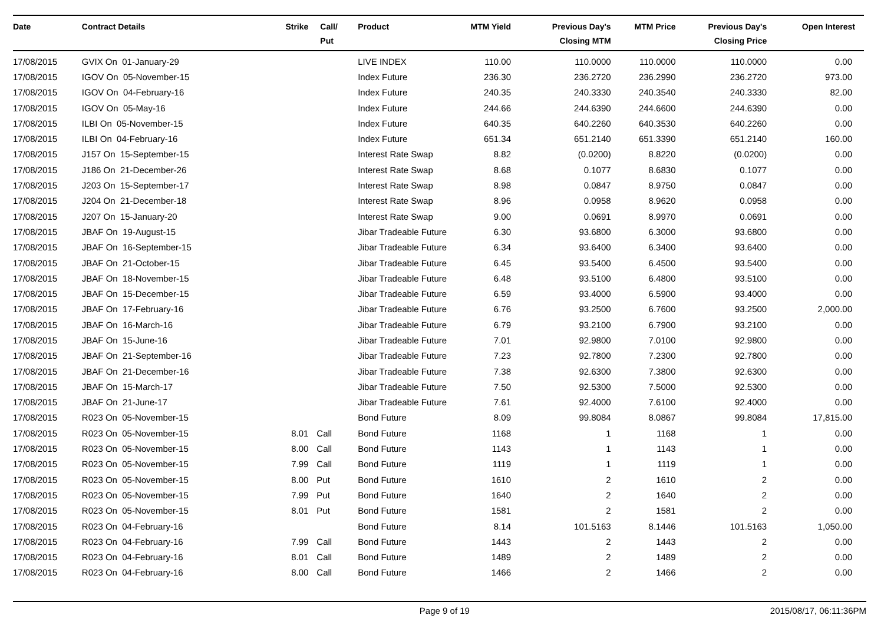| Date | Contract Details | Strike | Call/ Put | Product | MTM Yield | Previous Day's Closing MTM | MTM Price | Previous Day's Closing Price | Open Interest |
| --- | --- | --- | --- | --- | --- | --- | --- | --- | --- |
| 17/08/2015 | GVIX On 01-January-29 | | | LIVE INDEX | 110.00 | 110.0000 | 110.0000 | 110.0000 | 0.00 |
| 17/08/2015 | IGOV On 05-November-15 | | | Index Future | 236.30 | 236.2720 | 236.2990 | 236.2720 | 973.00 |
| 17/08/2015 | IGOV On 04-February-16 | | | Index Future | 240.35 | 240.3330 | 240.3540 | 240.3330 | 82.00 |
| 17/08/2015 | IGOV On 05-May-16 | | | Index Future | 244.66 | 244.6390 | 244.6600 | 244.6390 | 0.00 |
| 17/08/2015 | ILBI On 05-November-15 | | | Index Future | 640.35 | 640.2260 | 640.3530 | 640.2260 | 0.00 |
| 17/08/2015 | ILBI On 04-February-16 | | | Index Future | 651.34 | 651.2140 | 651.3390 | 651.2140 | 160.00 |
| 17/08/2015 | J157 On 15-September-15 | | | Interest Rate Swap | 8.82 | (0.0200) | 8.8220 | (0.0200) | 0.00 |
| 17/08/2015 | J186 On 21-December-26 | | | Interest Rate Swap | 8.68 | 0.1077 | 8.6830 | 0.1077 | 0.00 |
| 17/08/2015 | J203 On 15-September-17 | | | Interest Rate Swap | 8.98 | 0.0847 | 8.9750 | 0.0847 | 0.00 |
| 17/08/2015 | J204 On 21-December-18 | | | Interest Rate Swap | 8.96 | 0.0958 | 8.9620 | 0.0958 | 0.00 |
| 17/08/2015 | J207 On 15-January-20 | | | Interest Rate Swap | 9.00 | 0.0691 | 8.9970 | 0.0691 | 0.00 |
| 17/08/2015 | JBAF On 19-August-15 | | | Jibar Tradeable Future | 6.30 | 93.6800 | 6.3000 | 93.6800 | 0.00 |
| 17/08/2015 | JBAF On 16-September-15 | | | Jibar Tradeable Future | 6.34 | 93.6400 | 6.3400 | 93.6400 | 0.00 |
| 17/08/2015 | JBAF On 21-October-15 | | | Jibar Tradeable Future | 6.45 | 93.5400 | 6.4500 | 93.5400 | 0.00 |
| 17/08/2015 | JBAF On 18-November-15 | | | Jibar Tradeable Future | 6.48 | 93.5100 | 6.4800 | 93.5100 | 0.00 |
| 17/08/2015 | JBAF On 15-December-15 | | | Jibar Tradeable Future | 6.59 | 93.4000 | 6.5900 | 93.4000 | 0.00 |
| 17/08/2015 | JBAF On 17-February-16 | | | Jibar Tradeable Future | 6.76 | 93.2500 | 6.7600 | 93.2500 | 2,000.00 |
| 17/08/2015 | JBAF On 16-March-16 | | | Jibar Tradeable Future | 6.79 | 93.2100 | 6.7900 | 93.2100 | 0.00 |
| 17/08/2015 | JBAF On 15-June-16 | | | Jibar Tradeable Future | 7.01 | 92.9800 | 7.0100 | 92.9800 | 0.00 |
| 17/08/2015 | JBAF On 21-September-16 | | | Jibar Tradeable Future | 7.23 | 92.7800 | 7.2300 | 92.7800 | 0.00 |
| 17/08/2015 | JBAF On 21-December-16 | | | Jibar Tradeable Future | 7.38 | 92.6300 | 7.3800 | 92.6300 | 0.00 |
| 17/08/2015 | JBAF On 15-March-17 | | | Jibar Tradeable Future | 7.50 | 92.5300 | 7.5000 | 92.5300 | 0.00 |
| 17/08/2015 | JBAF On 21-June-17 | | | Jibar Tradeable Future | 7.61 | 92.4000 | 7.6100 | 92.4000 | 0.00 |
| 17/08/2015 | R023 On 05-November-15 | | | Bond Future | 8.09 | 99.8084 | 8.0867 | 99.8084 | 17,815.00 |
| 17/08/2015 | R023 On 05-November-15 | 8.01 | Call | Bond Future | 1168 | 1 | 1168 | 1 | 0.00 |
| 17/08/2015 | R023 On 05-November-15 | 8.00 | Call | Bond Future | 1143 | 1 | 1143 | 1 | 0.00 |
| 17/08/2015 | R023 On 05-November-15 | 7.99 | Call | Bond Future | 1119 | 1 | 1119 | 1 | 0.00 |
| 17/08/2015 | R023 On 05-November-15 | 8.00 | Put | Bond Future | 1610 | 2 | 1610 | 2 | 0.00 |
| 17/08/2015 | R023 On 05-November-15 | 7.99 | Put | Bond Future | 1640 | 2 | 1640 | 2 | 0.00 |
| 17/08/2015 | R023 On 05-November-15 | 8.01 | Put | Bond Future | 1581 | 2 | 1581 | 2 | 0.00 |
| 17/08/2015 | R023 On 04-February-16 | | | Bond Future | 8.14 | 101.5163 | 8.1446 | 101.5163 | 1,050.00 |
| 17/08/2015 | R023 On 04-February-16 | 7.99 | Call | Bond Future | 1443 | 2 | 1443 | 2 | 0.00 |
| 17/08/2015 | R023 On 04-February-16 | 8.01 | Call | Bond Future | 1489 | 2 | 1489 | 2 | 0.00 |
| 17/08/2015 | R023 On 04-February-16 | 8.00 | Call | Bond Future | 1466 | 2 | 1466 | 2 | 0.00 |
Page 9 of 19 2015/08/17, 06:11:36PM